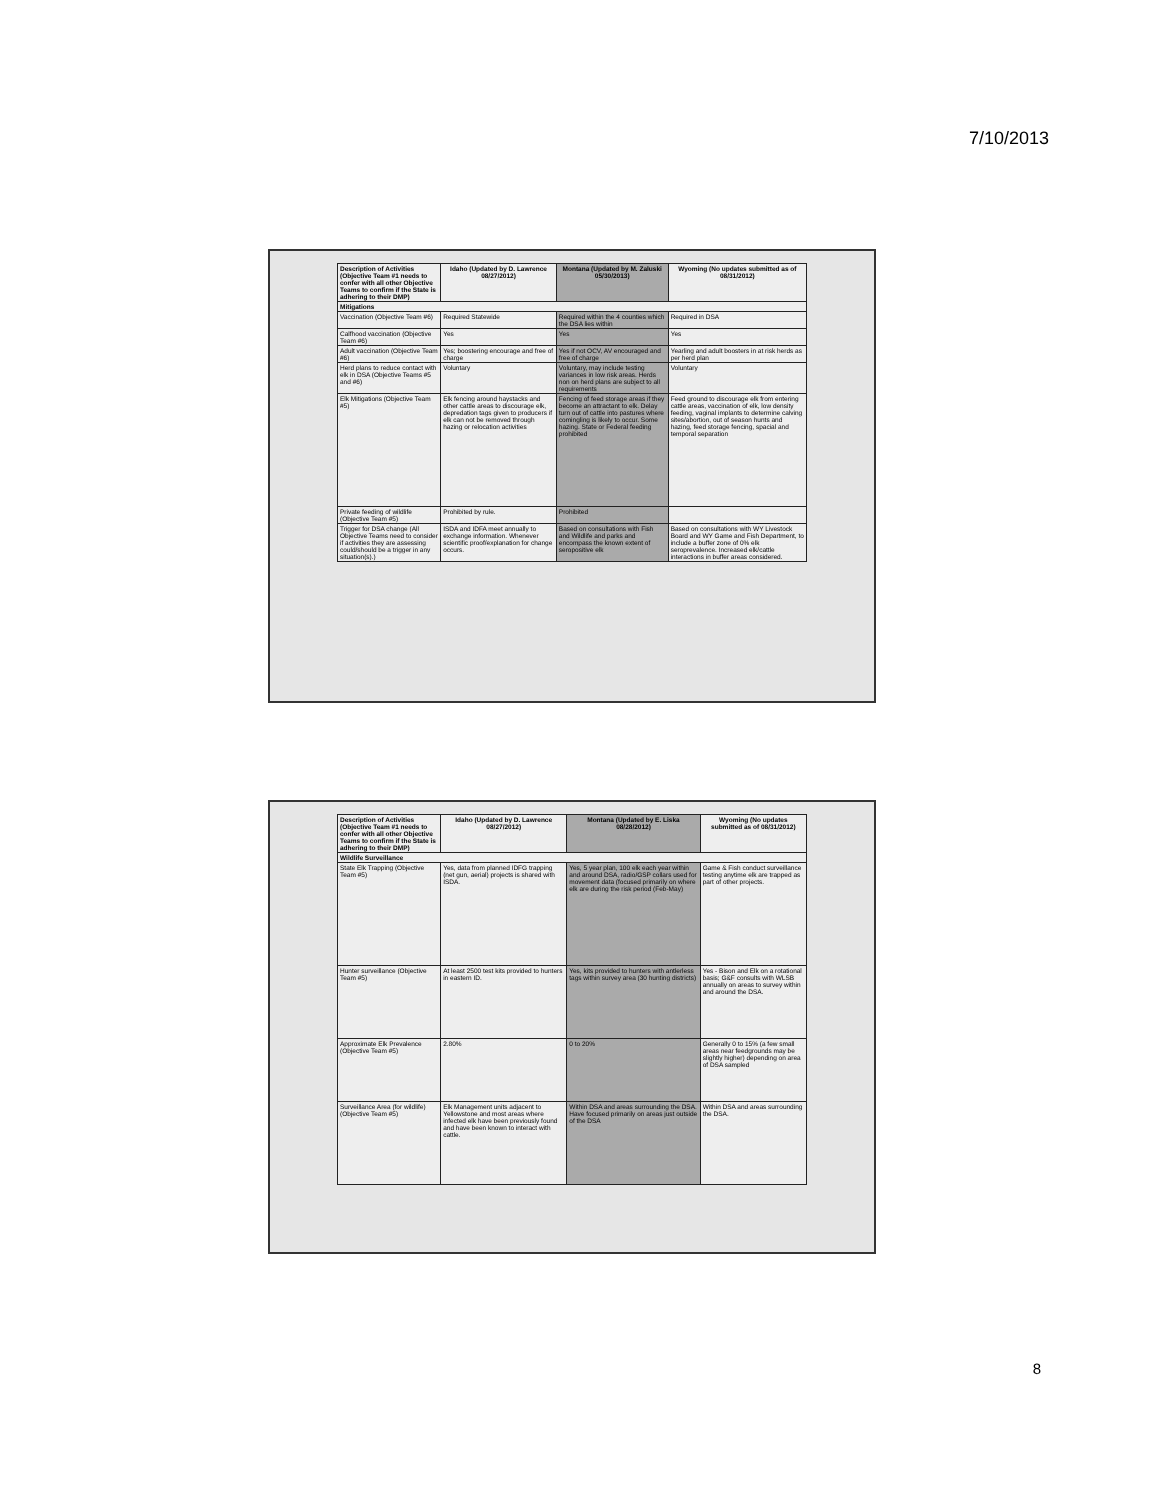7/10/2013
| Description of Activities (Objective Team #1 needs to confer with all other Objective Teams to confirm if the State is adhering to their DMP) | Idaho (Updated by D. Lawrence 08/27/2012) | Montana (Updated by M. Zaluski 05/30/2013) | Wyoming (No updates submitted as of 08/31/2012) |
| --- | --- | --- | --- |
| Mitigations | | | |
| Vaccination (Objective Team #6) | Required Statewide | Required within the 4 counties which the DSA lies within | Required in DSA |
| Calfhood vaccination (Objective Team #6) | Yes | Yes | Yes |
| Adult vaccination (Objective Team #6) | Yes; boostering encourage and free of charge | Yes if not OCV, AV encouraged and free of charge | Yearling and adult boosters in at risk herds as per herd plan |
| Herd plans to reduce contact with elk in DSA (Objective Teams #5 and #6) | Voluntary | Voluntary, may include testing variances in low risk areas. Herds non on herd plans are subject to all requirements | Voluntary |
| Elk Mitigations (Objective Team #5) | Elk fencing around haystacks and other cattle areas to discourage elk, depredation tags given to producers if elk can not be removed through hazing or relocation activities | Fencing of feed storage areas if they become an attractant to elk. Delay turn out of cattle into pastures where comingling is likely to occur. Some hazing. State or Federal feeding prohibited | Feed ground to discourage elk from entering cattle areas, vaccination of elk, low density feeding, vaginal implants to determine calving sites/abortion, out of season hunts and hazing, feed storage fencing, spacial and temporal separation |
| Private feeding of wildlife (Objective Team #5) | Prohibited by rule. | Prohibited | |
| Trigger for DSA change (All Objective Teams need to consider if activities they are assessing could/should be a trigger in any situation(s).) | ISDA and IDFA meet annually to exchange information. Whenever scientific proof/explanation for change occurs. | Based on consultations with Fish and Wildlife and parks and encompass the known extent of seropositive elk | Based on consultations with WY Livestock Board and WY Game and Fish Department, to include a buffer zone of 0% elk seroprevalence. Increased elk/cattle interactions in buffer areas considered. |
| Description of Activities (Objective Team #1 needs to confer with all other Objective Teams to confirm if the State is adhering to their DMP) | Idaho (Updated by D. Lawrence 08/27/2012) | Montana (Updated by E. Liska 08/28/2012) | Wyoming (No updates submitted as of 08/31/2012) |
| --- | --- | --- | --- |
| Wildlife Surveillance | | | |
| State Elk Trapping (Objective Team #5) | Yes, data from planned IDFG trapping (net gun, aerial) projects is shared with ISDA. | Yes, 5 year plan, 100 elk each year within and around DSA, radio/GSP collars used for movement data (focused primarily on where elk are during the risk period (Feb-May) | Game & Fish conduct surveillance testing anytime elk are trapped as part of other projects. |
| Hunter surveillance (Objective Team #5) | At least 2500 test kits provided to hunters in eastern ID. | Yes, kits provided to hunters with antlerless tags within survey area (30 hunting districts) | Yes - Bison and Elk on a rotational basis; G&F consults with WLSB annually on areas to survey within and around the DSA. |
| Approximate Elk Prevalence (Objective Team #5) | 2.80% | 0 to 20% | Generally 0 to 15% (a few small areas near feedgrounds may be slightly higher) depending on area of DSA sampled |
| Surveillance Area (for wildlife) (Objective Team #5) | Elk Management units adjacent to Yellowstone and most areas where infected elk have been previously found and have been known to interact with cattle. | Within DSA and areas surrounding the DSA. Have focused primarily on areas just outside of the DSA | Within DSA and areas surrounding the DSA. |
8